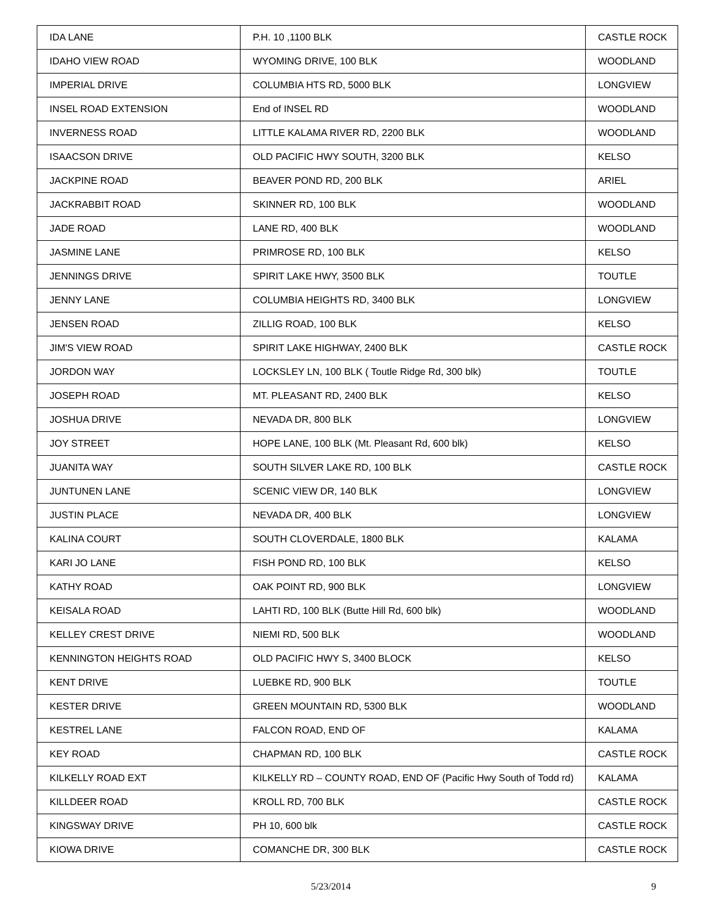| IDA LANE | P.H. 10 ,1100 BLK | CASTLE ROCK |
| IDAHO VIEW ROAD | WYOMING DRIVE, 100 BLK | WOODLAND |
| IMPERIAL DRIVE | COLUMBIA HTS RD, 5000 BLK | LONGVIEW |
| INSEL ROAD EXTENSION | End of INSEL RD | WOODLAND |
| INVERNESS ROAD | LITTLE KALAMA RIVER RD, 2200 BLK | WOODLAND |
| ISAACSON DRIVE | OLD PACIFIC HWY SOUTH, 3200 BLK | KELSO |
| JACKPINE ROAD | BEAVER POND RD, 200 BLK | ARIEL |
| JACKRABBIT ROAD | SKINNER RD, 100 BLK | WOODLAND |
| JADE ROAD | LANE RD, 400 BLK | WOODLAND |
| JASMINE LANE | PRIMROSE RD, 100 BLK | KELSO |
| JENNINGS DRIVE | SPIRIT LAKE HWY, 3500 BLK | TOUTLE |
| JENNY LANE | COLUMBIA HEIGHTS RD, 3400 BLK | LONGVIEW |
| JENSEN ROAD | ZILLIG ROAD, 100 BLK | KELSO |
| JIM'S VIEW ROAD | SPIRIT LAKE HIGHWAY, 2400 BLK | CASTLE ROCK |
| JORDON WAY | LOCKSLEY LN, 100 BLK ( Toutle Ridge Rd, 300 blk) | TOUTLE |
| JOSEPH ROAD | MT. PLEASANT RD, 2400 BLK | KELSO |
| JOSHUA DRIVE | NEVADA DR, 800 BLK | LONGVIEW |
| JOY STREET | HOPE LANE, 100 BLK (Mt. Pleasant Rd, 600 blk) | KELSO |
| JUANITA WAY | SOUTH SILVER LAKE RD, 100 BLK | CASTLE ROCK |
| JUNTUNEN LANE | SCENIC VIEW DR, 140 BLK | LONGVIEW |
| JUSTIN PLACE | NEVADA DR, 400 BLK | LONGVIEW |
| KALINA COURT | SOUTH CLOVERDALE, 1800 BLK | KALAMA |
| KARI JO LANE | FISH POND RD, 100 BLK | KELSO |
| KATHY ROAD | OAK POINT RD, 900 BLK | LONGVIEW |
| KEISALA ROAD | LAHTI RD, 100 BLK (Butte Hill Rd, 600 blk) | WOODLAND |
| KELLEY CREST DRIVE | NIEMI RD, 500 BLK | WOODLAND |
| KENNINGTON HEIGHTS ROAD | OLD PACIFIC HWY S, 3400 BLOCK | KELSO |
| KENT DRIVE | LUEBKE RD, 900 BLK | TOUTLE |
| KESTER DRIVE | GREEN MOUNTAIN RD, 5300 BLK | WOODLAND |
| KESTREL LANE | FALCON ROAD, END OF | KALAMA |
| KEY ROAD | CHAPMAN RD, 100 BLK | CASTLE ROCK |
| KILKELLY ROAD EXT | KILKELLY RD – COUNTY ROAD, END OF (Pacific Hwy South of Todd rd) | KALAMA |
| KILLDEER ROAD | KROLL RD, 700 BLK | CASTLE ROCK |
| KINGSWAY DRIVE | PH 10, 600 blk | CASTLE ROCK |
| KIOWA DRIVE | COMANCHE DR, 300 BLK | CASTLE ROCK |
5/23/2014 9